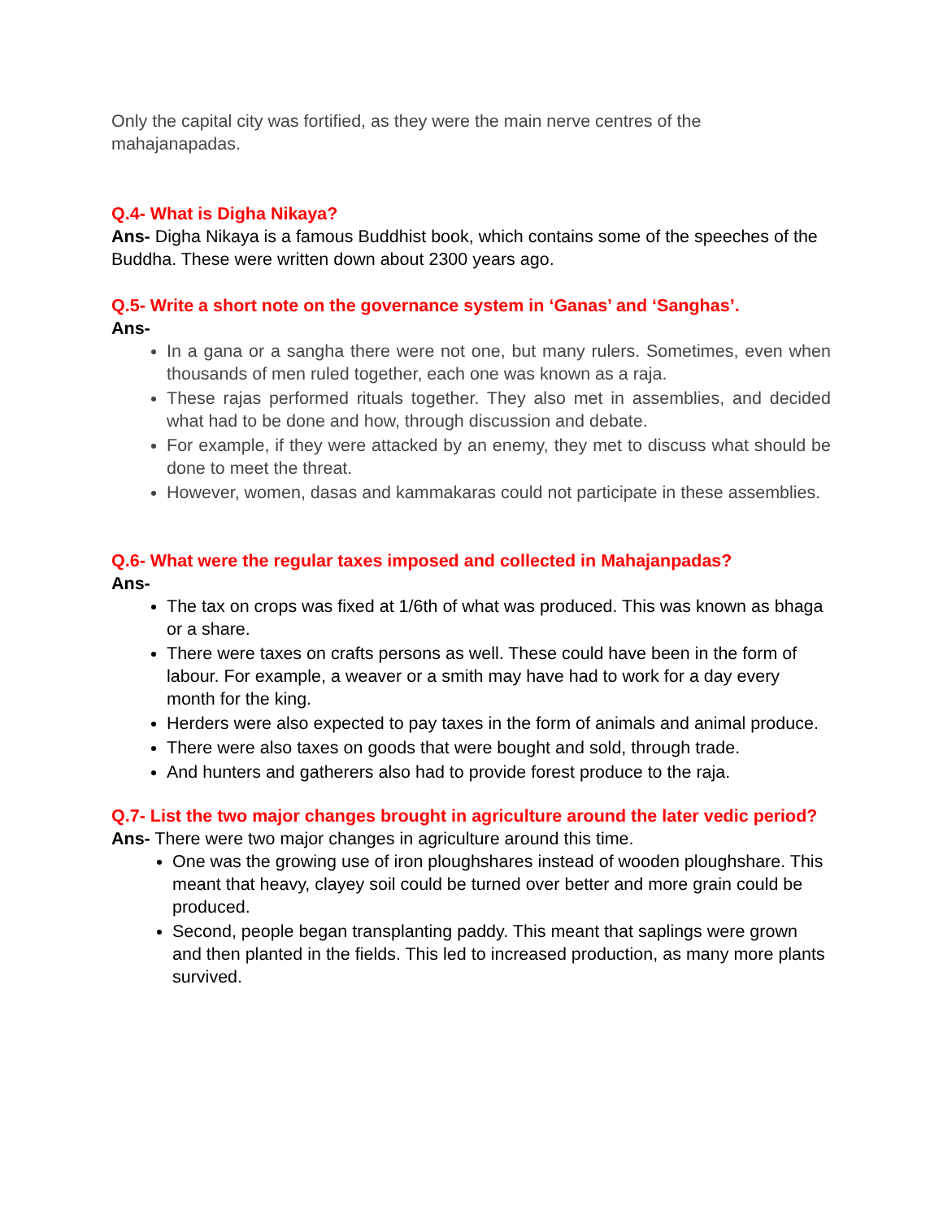Only the capital city was fortified, as they were the main nerve centres of the mahajanapadas.
Q.4- What is Digha Nikaya?
Ans- Digha Nikaya is a famous Buddhist book, which contains some of the speeches of the Buddha. These were written down about 2300 years ago.
Q.5- Write a short note on the governance system in ‘Ganas’ and ‘Sanghas’.
Ans-
In a gana or a sangha there were not one, but many rulers. Sometimes, even when thousands of men ruled together, each one was known as a raja.
These rajas performed rituals together. They also met in assemblies, and decided what had to be done and how, through discussion and debate.
For example, if they were attacked by an enemy, they met to discuss what should be done to meet the threat.
However, women, dasas and kammakaras could not participate in these assemblies.
Q.6- What were the regular taxes imposed and collected in Mahajanpadas?
Ans-
The tax on crops was fixed at 1/6th of what was produced. This was known as bhaga or a share.
There were taxes on crafts persons as well. These could have been in the form of labour. For example, a weaver or a smith may have had to work for a day every month for the king.
Herders were also expected to pay taxes in the form of animals and animal produce.
There were also taxes on goods that were bought and sold, through trade.
And hunters and gatherers also had to provide forest produce to the raja.
Q.7- List the two major changes brought in agriculture around the later vedic period?
Ans- There were two major changes in agriculture around this time.
One was the growing use of iron ploughshares instead of wooden ploughshare. This meant that heavy, clayey soil could be turned over better and more grain could be produced.
Second, people began transplanting paddy. This meant that saplings were grown and then planted in the fields. This led to increased production, as many more plants survived.